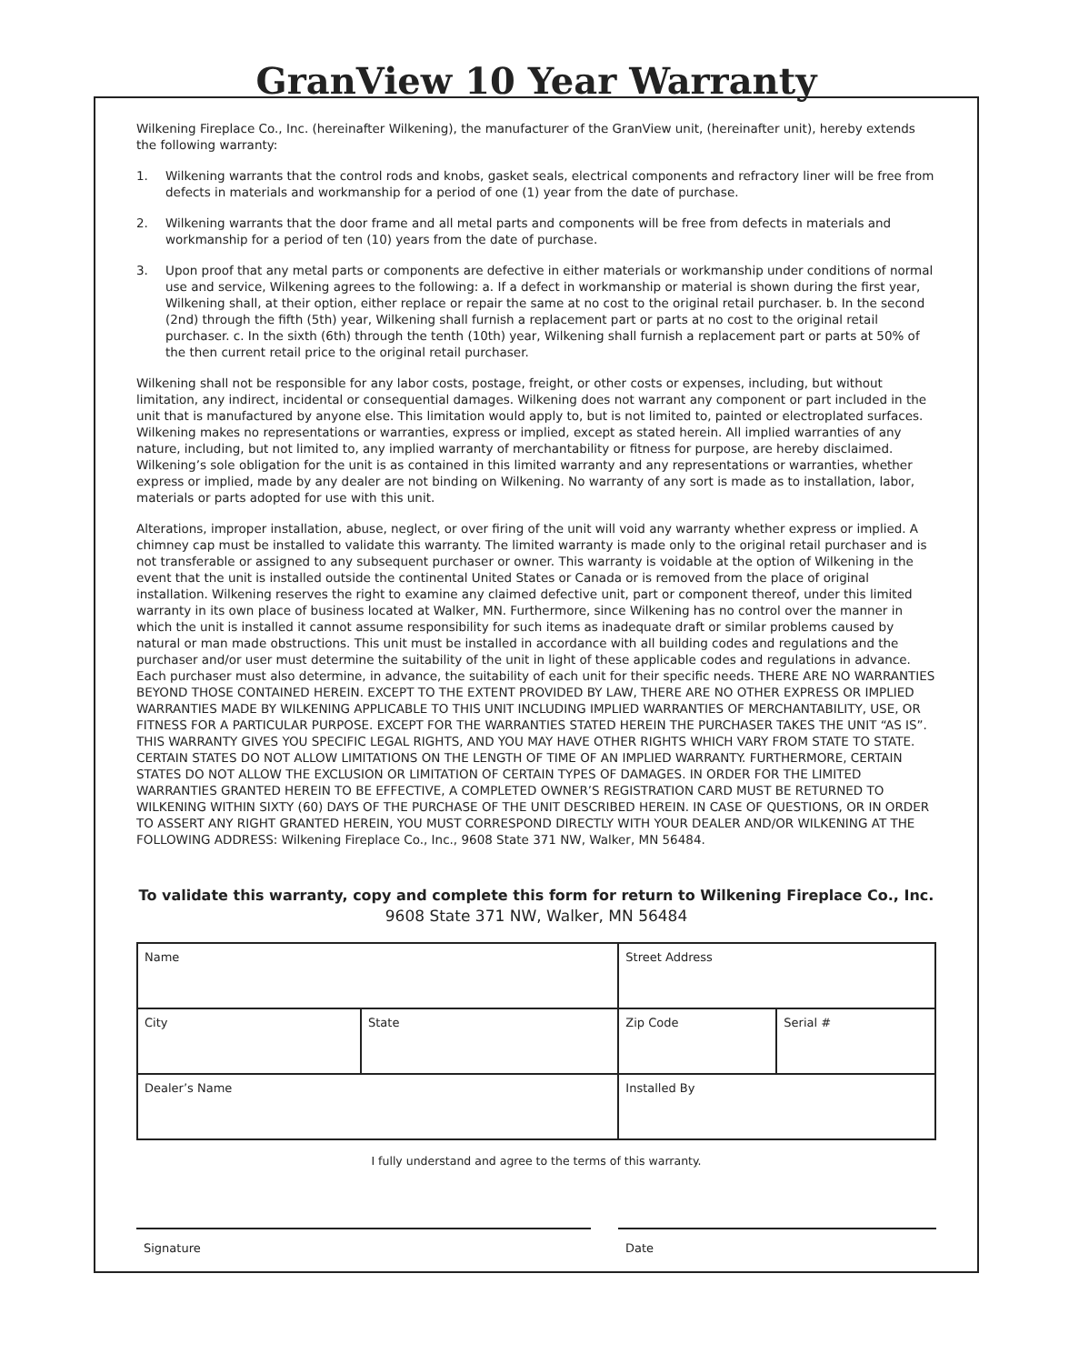GranView 10 Year Warranty
Wilkening Fireplace Co., Inc. (hereinafter Wilkening), the manufacturer of the GranView unit, (hereinafter unit), hereby extends the following warranty:
1. Wilkening warrants that the control rods and knobs, gasket seals, electrical components and refractory liner will be free from defects in materials and workmanship for a period of one (1) year from the date of purchase.
2. Wilkening warrants that the door frame and all metal parts and components will be free from defects in materials and workmanship for a period of ten (10) years from the date of purchase.
3. Upon proof that any metal parts or components are defective in either materials or workmanship under conditions of normal use and service, Wilkening agrees to the following: a. If a defect in workmanship or material is shown during the first year, Wilkening shall, at their option, either replace or repair the same at no cost to the original retail purchaser. b. In the second (2nd) through the fifth (5th) year, Wilkening shall furnish a replacement part or parts at no cost to the original retail purchaser. c. In the sixth (6th) through the tenth (10th) year, Wilkening shall furnish a replacement part or parts at 50% of the then current retail price to the original retail purchaser.
Wilkening shall not be responsible for any labor costs, postage, freight, or other costs or expenses, including, but without limitation, any indirect, incidental or consequential damages. Wilkening does not warrant any component or part included in the unit that is manufactured by anyone else. This limitation would apply to, but is not limited to, painted or electroplated surfaces. Wilkening makes no representations or warranties, express or implied, except as stated herein. All implied warranties of any nature, including, but not limited to, any implied warranty of merchantability or fitness for purpose, are hereby disclaimed. Wilkening’s sole obligation for the unit is as contained in this limited warranty and any representations or warranties, whether express or implied, made by any dealer are not binding on Wilkening. No warranty of any sort is made as to installation, labor, materials or parts adopted for use with this unit.
Alterations, improper installation, abuse, neglect, or over firing of the unit will void any warranty whether express or implied. A chimney cap must be installed to validate this warranty. The limited warranty is made only to the original retail purchaser and is not transferable or assigned to any subsequent purchaser or owner. This warranty is voidable at the option of Wilkening in the event that the unit is installed outside the continental United States or Canada or is removed from the place of original installation. Wilkening reserves the right to examine any claimed defective unit, part or component thereof, under this limited warranty in its own place of business located at Walker, MN. Furthermore, since Wilkening has no control over the manner in which the unit is installed it cannot assume responsibility for such items as inadequate draft or similar problems caused by natural or man made obstructions. This unit must be installed in accordance with all building codes and regulations and the purchaser and/or user must determine the suitability of the unit in light of these applicable codes and regulations in advance. Each purchaser must also determine, in advance, the suitability of each unit for their specific needs. THERE ARE NO WARRANTIES BEYOND THOSE CONTAINED HEREIN. EXCEPT TO THE EXTENT PROVIDED BY LAW, THERE ARE NO OTHER EXPRESS OR IMPLIED WARRANTIES MADE BY WILKENING APPLICABLE TO THIS UNIT INCLUDING IMPLIED WARRANTIES OF MERCHANTABILITY, USE, OR FITNESS FOR A PARTICULAR PURPOSE. EXCEPT FOR THE WARRANTIES STATED HEREIN THE PURCHASER TAKES THE UNIT “AS IS”. THIS WARRANTY GIVES YOU SPECIFIC LEGAL RIGHTS, AND YOU MAY HAVE OTHER RIGHTS WHICH VARY FROM STATE TO STATE. CERTAIN STATES DO NOT ALLOW LIMITATIONS ON THE LENGTH OF TIME OF AN IMPLIED WARRANTY. FURTHERMORE, CERTAIN STATES DO NOT ALLOW THE EXCLUSION OR LIMITATION OF CERTAIN TYPES OF DAMAGES. IN ORDER FOR THE LIMITED WARRANTIES GRANTED HEREIN TO BE EFFECTIVE, A COMPLETED OWNER’S REGISTRATION CARD MUST BE RETURNED TO WILKENING WITHIN SIXTY (60) DAYS OF THE PURCHASE OF THE UNIT DESCRIBED HEREIN. IN CASE OF QUESTIONS, OR IN ORDER TO ASSERT ANY RIGHT GRANTED HEREIN, YOU MUST CORRESPOND DIRECTLY WITH YOUR DEALER AND/OR WILKENING AT THE FOLLOWING ADDRESS: Wilkening Fireplace Co., Inc., 9608 State 371 NW, Walker, MN 56484.
To validate this warranty, copy and complete this form for return to Wilkening Fireplace Co., Inc.
9608 State 371 NW, Walker, MN 56484
| Name | | Street Address | |
| City | State | Zip Code | Serial # |
| Dealer’s Name | | Installed By | |
I fully understand and agree to the terms of this warranty.
Signature Date